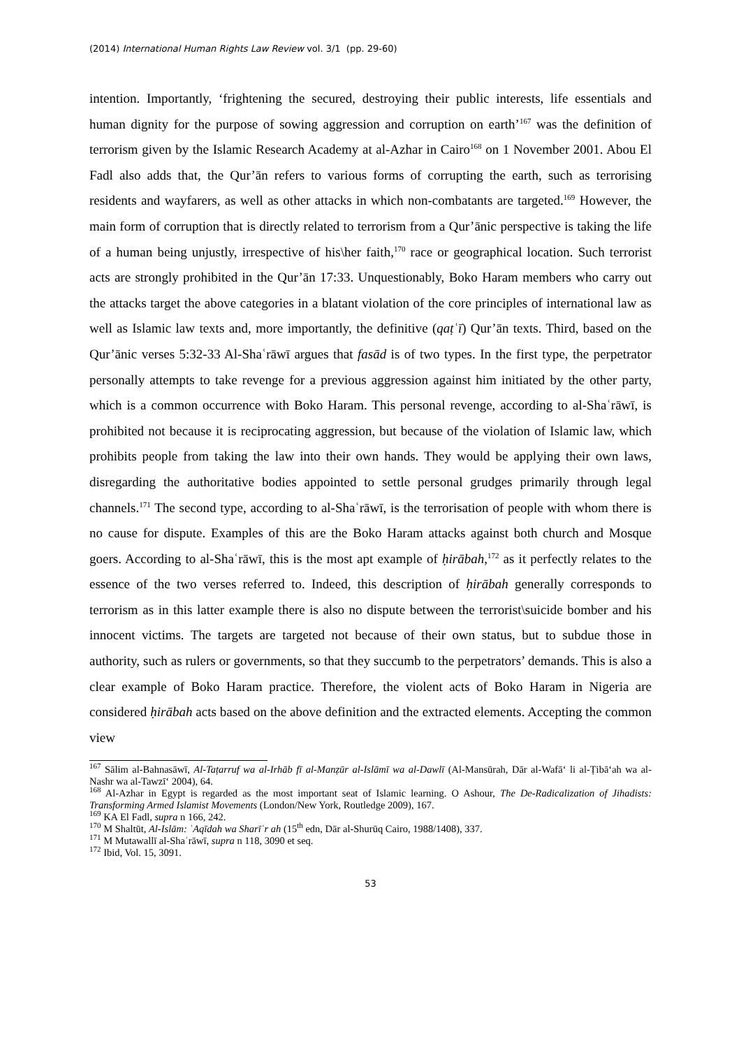(2014) International Human Rights Law Review vol. 3/1 (pp. 29-60)
intention. Importantly, ‘frightening the secured, destroying their public interests, life essentials and human dignity for the purpose of sowing aggression and corruption on earth’<sup>167</sup> was the definition of terrorism given by the Islamic Research Academy at al-Azhar in Cairo<sup>168</sup> on 1 November 2001. Abou El Fadl also adds that, the Qur’ān refers to various forms of corrupting the earth, such as terrorising residents and wayfarers, as well as other attacks in which non-combatants are targeted.<sup>169</sup> However, the main form of corruption that is directly related to terrorism from a Qur’ānic perspective is taking the life of a human being unjustly, irrespective of his\her faith,<sup>170</sup> race or geographical location. Such terrorist acts are strongly prohibited in the Qur’ān 17:33. Unquestionably, Boko Haram members who carry out the attacks target the above categories in a blatant violation of the core principles of international law as well as Islamic law texts and, more importantly, the definitive (qaṭʿī) Qur’ān texts. Third, based on the Qur’ānic verses 5:32-33 Al-Shaʿrāwī argues that fasād is of two types. In the first type, the perpetrator personally attempts to take revenge for a previous aggression against him initiated by the other party, which is a common occurrence with Boko Haram. This personal revenge, according to al-Shaʿrāwī, is prohibited not because it is reciprocating aggression, but because of the violation of Islamic law, which prohibits people from taking the law into their own hands. They would be applying their own laws, disregarding the authoritative bodies appointed to settle personal grudges primarily through legal channels.<sup>171</sup> The second type, according to al-Shaʿrāwī, is the terrorisation of people with whom there is no cause for dispute. Examples of this are the Boko Haram attacks against both church and Mosque goers. According to al-Shaʿrāwī, this is the most apt example of ḥirābah,<sup>172</sup> as it perfectly relates to the essence of the two verses referred to. Indeed, this description of ḥirābah generally corresponds to terrorism as in this latter example there is also no dispute between the terrorist\suicide bomber and his innocent victims. The targets are targeted not because of their own status, but to subdue those in authority, such as rulers or governments, so that they succumb to the perpetrators’ demands. This is also a clear example of Boko Haram practice. Therefore, the violent acts of Boko Haram in Nigeria are considered ḥirābah acts based on the above definition and the extracted elements. Accepting the common view
<sup>167</sup> Sālim al-Bahnasāwī, Al-Taṭarruf wa al-Irhāb fī al-Manẓūr al-Islāmī wa al-Dawlī (Al-Mansūrah, Dār al-Wafāʻ li al-Ṭibāʻah wa al-Nashr wa al-Tawzīʻ 2004), 64.
<sup>168</sup> Al-Azhar in Egypt is regarded as the most important seat of Islamic learning. O Ashour, The De-Radicalization of Jihadists: Transforming Armed Islamist Movements (London/New York, Routledge 2009), 167.
<sup>169</sup> KA El Fadl, supra n 166, 242.
<sup>170</sup> M Shaltūt, Al-Islām: ʿAqīdah wa Sharīʿr ah (15<sup>th</sup> edn, Dār al-Shurūq Cairo, 1988/1408), 337.
<sup>171</sup> M Mutawallī al-Shaʿrāwī, supra n 118, 3090 et seq.
<sup>172</sup> Ibid, Vol. 15, 3091.
53